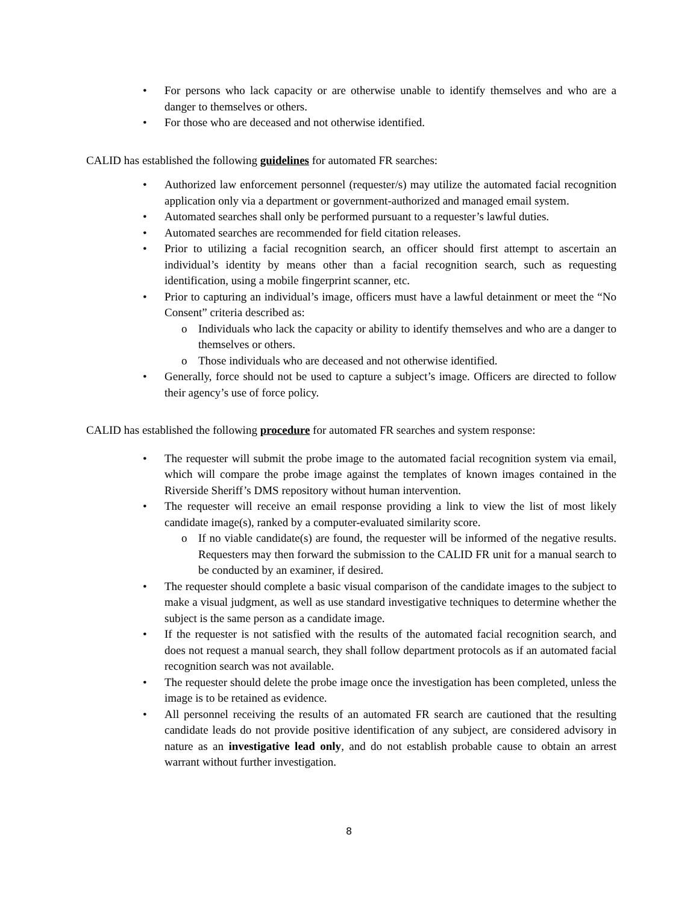• For persons who lack capacity or are otherwise unable to identify themselves and who are a danger to themselves or others.
• For those who are deceased and not otherwise identified.
CALID has established the following guidelines for automated FR searches:
• Authorized law enforcement personnel (requester/s) may utilize the automated facial recognition application only via a department or government-authorized and managed email system.
• Automated searches shall only be performed pursuant to a requester’s lawful duties.
• Automated searches are recommended for field citation releases.
• Prior to utilizing a facial recognition search, an officer should first attempt to ascertain an individual’s identity by means other than a facial recognition search, such as requesting identification, using a mobile fingerprint scanner, etc.
• Prior to capturing an individual’s image, officers must have a lawful detainment or meet the “No Consent” criteria described as:
o Individuals who lack the capacity or ability to identify themselves and who are a danger to themselves or others.
o Those individuals who are deceased and not otherwise identified.
• Generally, force should not be used to capture a subject’s image. Officers are directed to follow their agency’s use of force policy.
CALID has established the following procedure for automated FR searches and system response:
• The requester will submit the probe image to the automated facial recognition system via email, which will compare the probe image against the templates of known images contained in the Riverside Sheriff’s DMS repository without human intervention.
• The requester will receive an email response providing a link to view the list of most likely candidate image(s), ranked by a computer-evaluated similarity score.
o If no viable candidate(s) are found, the requester will be informed of the negative results. Requesters may then forward the submission to the CALID FR unit for a manual search to be conducted by an examiner, if desired.
• The requester should complete a basic visual comparison of the candidate images to the subject to make a visual judgment, as well as use standard investigative techniques to determine whether the subject is the same person as a candidate image.
• If the requester is not satisfied with the results of the automated facial recognition search, and does not request a manual search, they shall follow department protocols as if an automated facial recognition search was not available.
• The requester should delete the probe image once the investigation has been completed, unless the image is to be retained as evidence.
• All personnel receiving the results of an automated FR search are cautioned that the resulting candidate leads do not provide positive identification of any subject, are considered advisory in nature as an investigative lead only, and do not establish probable cause to obtain an arrest warrant without further investigation.
8